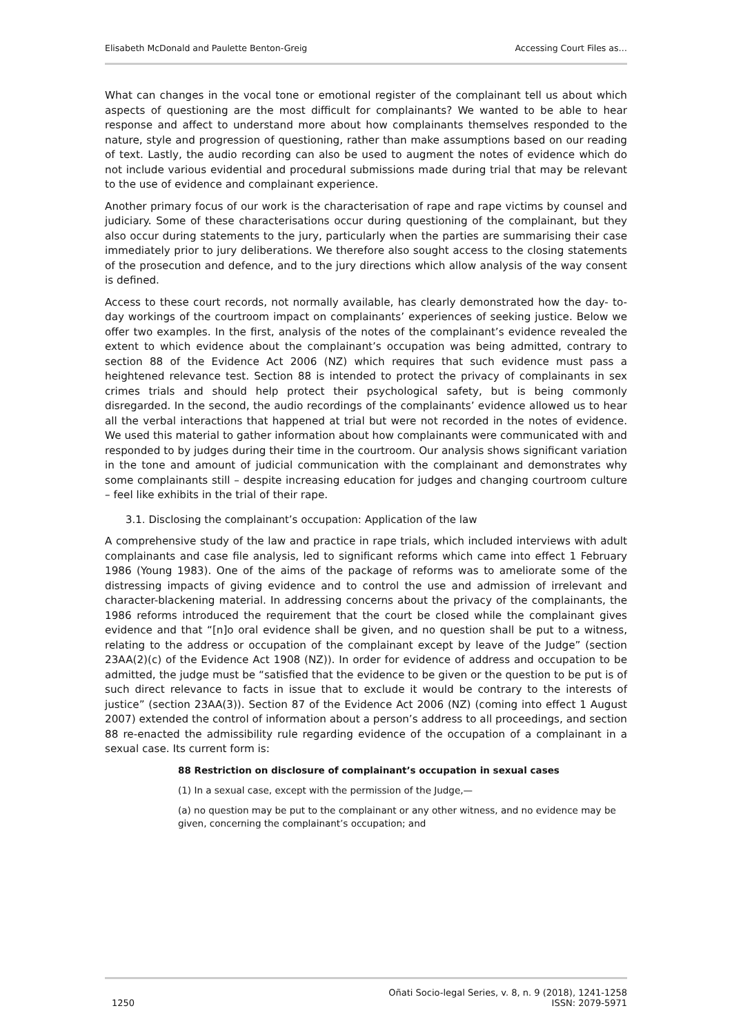Elisabeth McDonald and Paulette Benton-Greig Accessing Court Files as…
What can changes in the vocal tone or emotional register of the complainant tell us about which aspects of questioning are the most difficult for complainants? We wanted to be able to hear response and affect to understand more about how complainants themselves responded to the nature, style and progression of questioning, rather than make assumptions based on our reading of text. Lastly, the audio recording can also be used to augment the notes of evidence which do not include various evidential and procedural submissions made during trial that may be relevant to the use of evidence and complainant experience.
Another primary focus of our work is the characterisation of rape and rape victims by counsel and judiciary. Some of these characterisations occur during questioning of the complainant, but they also occur during statements to the jury, particularly when the parties are summarising their case immediately prior to jury deliberations. We therefore also sought access to the closing statements of the prosecution and defence, and to the jury directions which allow analysis of the way consent is defined.
Access to these court records, not normally available, has clearly demonstrated how the day- to-day workings of the courtroom impact on complainants’ experiences of seeking justice. Below we offer two examples. In the first, analysis of the notes of the complainant’s evidence revealed the extent to which evidence about the complainant’s occupation was being admitted, contrary to section 88 of the Evidence Act 2006 (NZ) which requires that such evidence must pass a heightened relevance test. Section 88 is intended to protect the privacy of complainants in sex crimes trials and should help protect their psychological safety, but is being commonly disregarded. In the second, the audio recordings of the complainants’ evidence allowed us to hear all the verbal interactions that happened at trial but were not recorded in the notes of evidence. We used this material to gather information about how complainants were communicated with and responded to by judges during their time in the courtroom. Our analysis shows significant variation in the tone and amount of judicial communication with the complainant and demonstrates why some complainants still – despite increasing education for judges and changing courtroom culture – feel like exhibits in the trial of their rape.
3.1. Disclosing the complainant’s occupation: Application of the law
A comprehensive study of the law and practice in rape trials, which included interviews with adult complainants and case file analysis, led to significant reforms which came into effect 1 February 1986 (Young 1983). One of the aims of the package of reforms was to ameliorate some of the distressing impacts of giving evidence and to control the use and admission of irrelevant and character-blackening material. In addressing concerns about the privacy of the complainants, the 1986 reforms introduced the requirement that the court be closed while the complainant gives evidence and that “[n]o oral evidence shall be given, and no question shall be put to a witness, relating to the address or occupation of the complainant except by leave of the Judge” (section 23AA(2)(c) of the Evidence Act 1908 (NZ)). In order for evidence of address and occupation to be admitted, the judge must be “satisfied that the evidence to be given or the question to be put is of such direct relevance to facts in issue that to exclude it would be contrary to the interests of justice” (section 23AA(3)). Section 87 of the Evidence Act 2006 (NZ) (coming into effect 1 August 2007) extended the control of information about a person’s address to all proceedings, and section 88 re-enacted the admissibility rule regarding evidence of the occupation of a complainant in a sexual case. Its current form is:
88 Restriction on disclosure of complainant’s occupation in sexual cases
(1) In a sexual case, except with the permission of the Judge,—
(a) no question may be put to the complainant or any other witness, and no evidence may be given, concerning the complainant’s occupation; and
1250 Oñati Socio-legal Series, v. 8, n. 9 (2018), 1241-1258
ISSN: 2079-5971